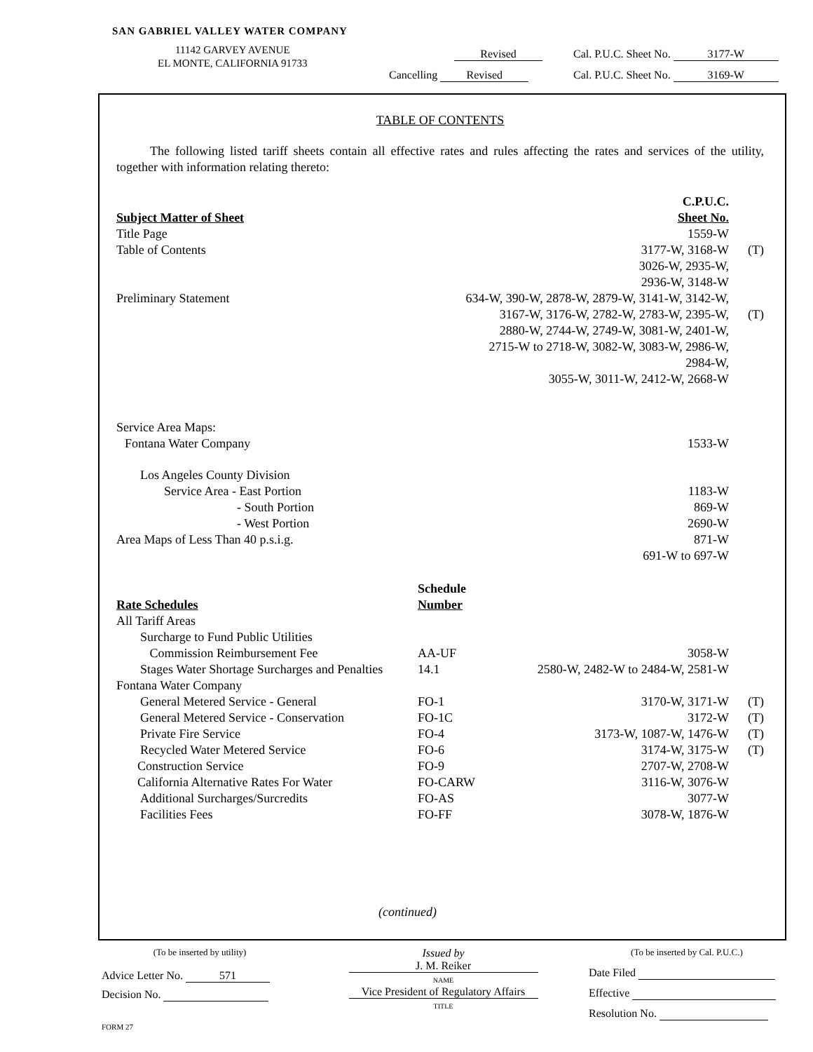SAN GABRIEL VALLEY WATER COMPANY
11142 GARVEY AVENUE
EL MONTE, CALIFORNIA 91733
Revised Cal. P.U.C. Sheet No. 3177-W
Cancelling Revised Cal. P.U.C. Sheet No. 3169-W
TABLE OF CONTENTS
The following listed tariff sheets contain all effective rates and rules affecting the rates and services of the utility, together with information relating thereto:
| Subject Matter of Sheet | | C.P.U.C. Sheet No. | |
| --- | --- | --- | --- |
| Title Page | | 1559-W | |
| Table of Contents | | 3177-W, 3168-W 3026-W, 2935-W, 2936-W, 3148-W | (T) |
| Preliminary Statement | 634-W, 390-W, 2878-W, 2879-W, 3141-W, 3142-W, 3167-W, 3176-W, 2782-W, 2783-W, 2395-W, 2880-W, 2744-W, 2749-W, 3081-W, 2401-W, 2715-W to 2718-W, 3082-W, 3083-W, 2986-W, 2984-W, 3055-W, 3011-W, 2412-W, 2668-W | | (T) |
| Service Area Maps: | | | |
| Fontana Water Company | | 1533-W | |
| Los Angeles County Division | | | |
| Service Area - East Portion | | 1183-W | |
| - South Portion | | 869-W | |
| - West Portion | | 2690-W | |
| Area Maps of Less Than 40 p.s.i.g. | | 871-W 691-W to 697-W | |
| Rate Schedules | Schedule Number | | |
| All Tariff Areas | | | |
| Surcharge to Fund Public Utilities Commission Reimbursement Fee | AA-UF | 3058-W | |
| Stages Water Shortage Surcharges and Penalties | 14.1 | 2580-W, 2482-W to 2484-W, 2581-W | |
| Fontana Water Company | | | |
| General Metered Service - General | FO-1 | 3170-W, 3171-W | (T) |
| General Metered Service - Conservation | FO-1C | 3172-W | (T) |
| Private Fire Service | FO-4 | 3173-W, 1087-W, 1476-W | (T) |
| Recycled Water Metered Service | FO-6 | 3174-W, 3175-W | (T) |
| Construction Service | FO-9 | 2707-W, 2708-W | |
| California Alternative Rates For Water | FO-CARW | 3116-W, 3076-W | |
| Additional Surcharges/Surcredits | FO-AS | 3077-W | |
| Facilities Fees | FO-FF | 3078-W, 1876-W | |
(continued)
(To be inserted by utility)
Advice Letter No. 571
Decision No.
FORM 27
Issued by
J. M. Reiker
NAME
Vice President of Regulatory Affairs
TITLE
(To be inserted by Cal. P.U.C.)
Date Filed
Effective
Resolution No.